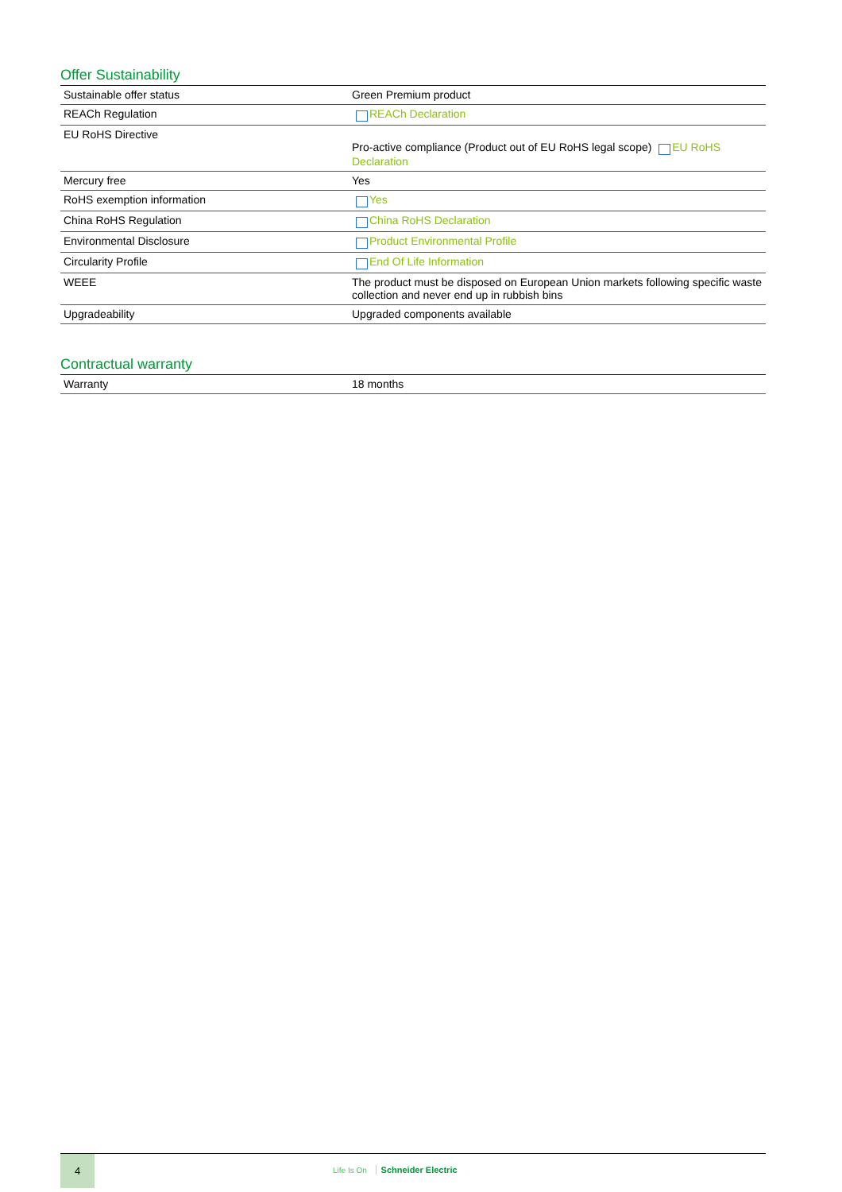Offer Sustainability
| Sustainable offer status | Green Premium product |
| REACh Regulation | REACh Declaration |
| EU RoHS Directive | Pro-active compliance (Product out of EU RoHS legal scope) EU RoHS Declaration |
| Mercury free | Yes |
| RoHS exemption information | Yes |
| China RoHS Regulation | China RoHS Declaration |
| Environmental Disclosure | Product Environmental Profile |
| Circularity Profile | End Of Life Information |
| WEEE | The product must be disposed on European Union markets following specific waste collection and never end up in rubbish bins |
| Upgradeability | Upgraded components available |
Contractual warranty
| Warranty | 18 months |
4
Life Is On Schneider Electric